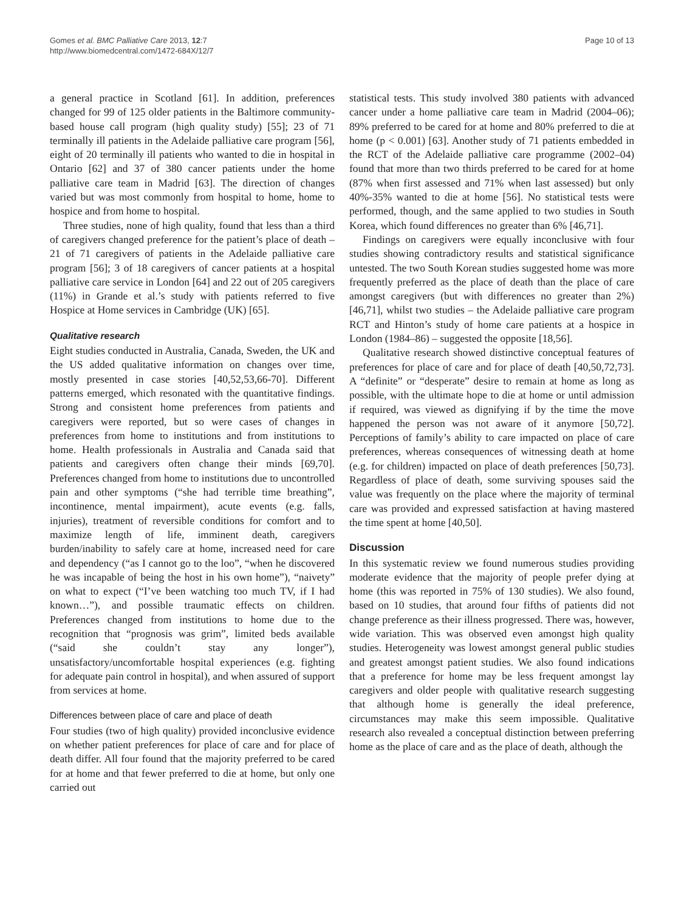Gomes et al. BMC Palliative Care 2013, 12:7
http://www.biomedcentral.com/1472-684X/12/7
Page 10 of 13
a general practice in Scotland [61]. In addition, preferences changed for 99 of 125 older patients in the Baltimore community-based house call program (high quality study) [55]; 23 of 71 terminally ill patients in the Adelaide palliative care program [56], eight of 20 terminally ill patients who wanted to die in hospital in Ontario [62] and 37 of 380 cancer patients under the home palliative care team in Madrid [63]. The direction of changes varied but was most commonly from hospital to home, home to hospice and from home to hospital.
Three studies, none of high quality, found that less than a third of caregivers changed preference for the patient’s place of death – 21 of 71 caregivers of patients in the Adelaide palliative care program [56]; 3 of 18 caregivers of cancer patients at a hospital palliative care service in London [64] and 22 out of 205 caregivers (11%) in Grande et al.’s study with patients referred to five Hospice at Home services in Cambridge (UK) [65].
Qualitative research
Eight studies conducted in Australia, Canada, Sweden, the UK and the US added qualitative information on changes over time, mostly presented in case stories [40,52,53,66-70]. Different patterns emerged, which resonated with the quantitative findings. Strong and consistent home preferences from patients and caregivers were reported, but so were cases of changes in preferences from home to institutions and from institutions to home. Health professionals in Australia and Canada said that patients and caregivers often change their minds [69,70]. Preferences changed from home to institutions due to uncontrolled pain and other symptoms (“she had terrible time breathing”, incontinence, mental impairment), acute events (e.g. falls, injuries), treatment of reversible conditions for comfort and to maximize length of life, imminent death, caregivers burden/inability to safely care at home, increased need for care and dependency (“as I cannot go to the loo”, “when he discovered he was incapable of being the host in his own home”), “naivety” on what to expect (“I’ve been watching too much TV, if I had known…”), and possible traumatic effects on children. Preferences changed from institutions to home due to the recognition that “prognosis was grim”, limited beds available (“said she couldn’t stay any longer”), unsatisfactory/uncomfortable hospital experiences (e.g. fighting for adequate pain control in hospital), and when assured of support from services at home.
Differences between place of care and place of death
Four studies (two of high quality) provided inconclusive evidence on whether patient preferences for place of care and for place of death differ. All four found that the majority preferred to be cared for at home and that fewer preferred to die at home, but only one carried out
statistical tests. This study involved 380 patients with advanced cancer under a home palliative care team in Madrid (2004–06); 89% preferred to be cared for at home and 80% preferred to die at home (p < 0.001) [63]. Another study of 71 patients embedded in the RCT of the Adelaide palliative care programme (2002–04) found that more than two thirds preferred to be cared for at home (87% when first assessed and 71% when last assessed) but only 40%-35% wanted to die at home [56]. No statistical tests were performed, though, and the same applied to two studies in South Korea, which found differences no greater than 6% [46,71].
Findings on caregivers were equally inconclusive with four studies showing contradictory results and statistical significance untested. The two South Korean studies suggested home was more frequently preferred as the place of death than the place of care amongst caregivers (but with differences no greater than 2%) [46,71], whilst two studies – the Adelaide palliative care program RCT and Hinton’s study of home care patients at a hospice in London (1984–86) – suggested the opposite [18,56].
Qualitative research showed distinctive conceptual features of preferences for place of care and for place of death [40,50,72,73]. A “definite” or “desperate” desire to remain at home as long as possible, with the ultimate hope to die at home or until admission if required, was viewed as dignifying if by the time the move happened the person was not aware of it anymore [50,72]. Perceptions of family’s ability to care impacted on place of care preferences, whereas consequences of witnessing death at home (e.g. for children) impacted on place of death preferences [50,73]. Regardless of place of death, some surviving spouses said the value was frequently on the place where the majority of terminal care was provided and expressed satisfaction at having mastered the time spent at home [40,50].
Discussion
In this systematic review we found numerous studies providing moderate evidence that the majority of people prefer dying at home (this was reported in 75% of 130 studies). We also found, based on 10 studies, that around four fifths of patients did not change preference as their illness progressed. There was, however, wide variation. This was observed even amongst high quality studies. Heterogeneity was lowest amongst general public studies and greatest amongst patient studies. We also found indications that a preference for home may be less frequent amongst lay caregivers and older people with qualitative research suggesting that although home is generally the ideal preference, circumstances may make this seem impossible. Qualitative research also revealed a conceptual distinction between preferring home as the place of care and as the place of death, although the